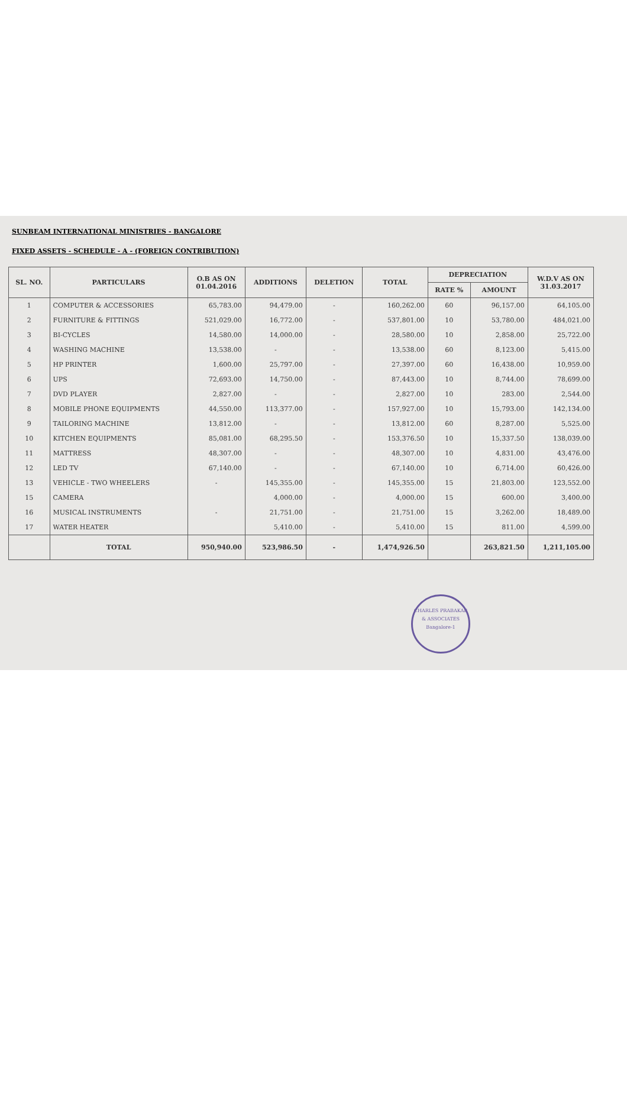SUNBEAM INTERNATIONAL MINISTRIES - BANGALORE
FIXED ASSETS - SCHEDULE - A - (FOREIGN CONTRIBUTION)
| SL. NO. | PARTICULARS | O.B AS ON 01.04.2016 | ADDITIONS | DELETION | TOTAL | DEPRECIATION | | W.D.V AS ON 31.03.2017 |
| --- | --- | --- | --- | --- | --- | --- | --- | --- |
| | | | | | | RATE % | AMOUNT | |
| 1 | COMPUTER & ACCESSORIES | 65,783.00 | 94,479.00 | - | 160,262.00 | 60 | 96,157.00 | 64,105.00 |
| 2 | FURNITURE & FITTINGS | 521,029.00 | 16,772.00 | - | 537,801.00 | 10 | 53,780.00 | 484,021.00 |
| 3 | BI-CYCLES | 14,580.00 | 14,000.00 | - | 28,580.00 | 10 | 2,858.00 | 25,722.00 |
| 4 | WASHING MACHINE | 13,538.00 | - | - | 13,538.00 | 60 | 8,123.00 | 5,415.00 |
| 5 | HP PRINTER | 1,600.00 | 25,797.00 | - | 27,397.00 | 60 | 16,438.00 | 10,959.00 |
| 6 | UPS | 72,693.00 | 14,750.00 | - | 87,443.00 | 10 | 8,744.00 | 78,699.00 |
| 7 | DVD PLAYER | 2,827.00 | - | - | 2,827.00 | 10 | 283.00 | 2,544.00 |
| 8 | MOBILE PHONE EQUIPMENTS | 44,550.00 | 113,377.00 | - | 157,927.00 | 10 | 15,793.00 | 142,134.00 |
| 9 | TAILORING MACHINE | 13,812.00 | - | - | 13,812.00 | 60 | 8,287.00 | 5,525.00 |
| 10 | KITCHEN EQUIPMENTS | 85,081.00 | 68,295.50 | - | 153,376.50 | 10 | 15,337.50 | 138,039.00 |
| 11 | MATTRESS | 48,307.00 | - | - | 48,307.00 | 10 | 4,831.00 | 43,476.00 |
| 12 | LED TV | 67,140.00 | - | - | 67,140.00 | 10 | 6,714.00 | 60,426.00 |
| 13 | VEHICLE - TWO WHEELERS | - | 145,355.00 | - | 145,355.00 | 15 | 21,803.00 | 123,552.00 |
| 15 | CAMERA | | 4,000.00 | - | 4,000.00 | 15 | 600.00 | 3,400.00 |
| 16 | MUSICAL INSTRUMENTS | - | 21,751.00 | - | 21,751.00 | 15 | 3,262.00 | 18,489.00 |
| 17 | WATER HEATER | | 5,410.00 | - | 5,410.00 | 15 | 811.00 | 4,599.00 |
| | TOTAL | 950,940.00 | 523,986.50 | - | 1,474,926.50 | | 263,821.50 | 1,211,105.00 |
CHARLES PRABAKAR & ASSOCIATES
Bangalore-1